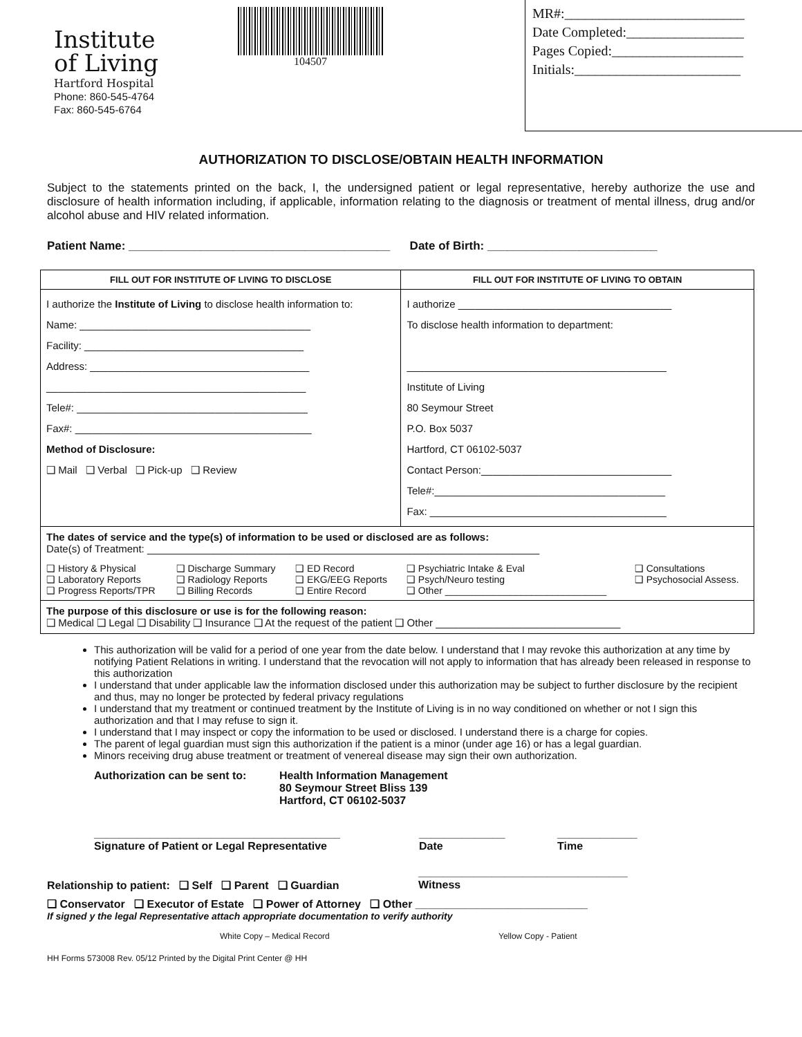Institute
of Living
Hartford Hospital
Phone: 860-545-4764
Fax: 860-545-6764
104507
MR#:__________________________
Date Completed:_________________
Pages Copied:___________________
Initials:________________________
AUTHORIZATION TO DISCLOSE/OBTAIN HEALTH INFORMATION
Subject to the statements printed on the back, I, the undersigned patient or legal representative, hereby authorize the use and disclosure of health information including, if applicable, information relating to the diagnosis or treatment of mental illness, drug and/or alcohol abuse and HIV related information.
Patient Name: ________________________________________ Date of Birth: __________________________
| FILL OUT FOR INSTITUTE OF LIVING TO DISCLOSE | | | FILL OUT FOR INSTITUTE OF LIVING TO OBTAIN | |
| --- | --- | --- | --- | --- |
| I authorize the Institute of Living to disclose health information to: Name: ________________________________________ Facility: ______________________________________ Address: ______________________________________ _____________________________________________ Tele#: ________________________________________ Fax#: _________________________________________ Method of Disclosure: ❑ Mail ❑ Verbal ❑ Pick-up ❑ Review | | | I authorize _____________________________________ To disclose health information to department: _____________________________________________ Institute of Living 80 Seymour Street P.O. Box 5037 Hartford, CT 06102-5037 Contact Person:_________________________________ Tele#:________________________________________ Fax: _________________________________________ | |
| The dates of service and the type(s) of information to be used or disclosed are as follows: Date(s) of Treatment: ____________________________________________________________________ | | | | |
| ❑ History & Physical ❑ Laboratory Reports ❑ Progress Reports/TPR | ❑ Discharge Summary ❑ Radiology Reports ❑ Billing Records | ❑ ED Record ❑ EKG/EEG Reports ❑ Entire Record | ❑ Psychiatric Intake & Eval ❑ Psych/Neuro testing ❑ Other ______________________________ | ❑ Consultations ❑ Psychosocial Assess. |
| The purpose of this disclosure or use is for the following reason: ❑ Medical ❑ Legal ❑ Disability ❑ Insurance ❑ At the request of the patient ❑ Other ________________________________ | | | | |
This authorization will be valid for a period of one year from the date below. I understand that I may revoke this authorization at any time by notifying Patient Relations in writing. I understand that the revocation will not apply to information that has already been released in response to this authorization
I understand that under applicable law the information disclosed under this authorization may be subject to further disclosure by the recipient and thus, may no longer be protected by federal privacy regulations
I understand that my treatment or continued treatment by the Institute of Living is in no way conditioned on whether or not I sign this authorization and that I may refuse to sign it.
I understand that I may inspect or copy the information to be used or disclosed. I understand there is a charge for copies.
The parent of legal guardian must sign this authorization if the patient is a minor (under age 16) or has a legal guardian.
Minors receiving drug abuse treatment or treatment of venereal disease may sign their own authorization.
Authorization can be sent to:
Health Information Management
80 Seymour Street Bliss 139
Hartford, CT 06102-5037
________________________________________
Signature of Patient or Legal Representative
______________
Date
_____________
Time
Relationship to patient: ❑ Self ❑ Parent ❑ Guardian
__________________________________
Witness
❑ Conservator ❑ Executor of Estate ❑ Power of Attorney ❑ Other ____________________________
If signed y the legal Representative attach appropriate documentation to verify authority
White Copy – Medical Record Yellow Copy - Patient
HH Forms 573008 Rev. 05/12 Printed by the Digital Print Center @ HH